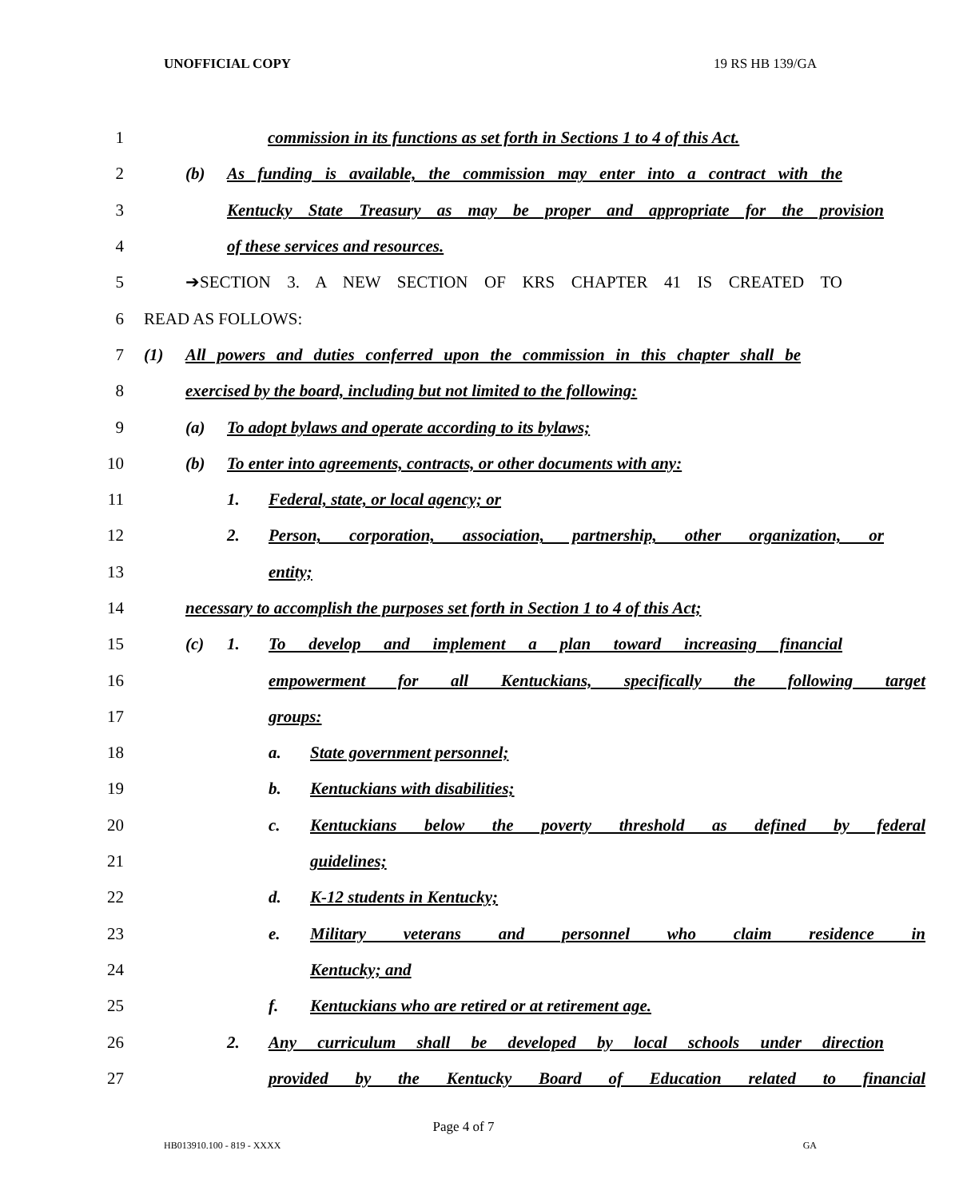UNOFFICIAL COPY 19 RS HB 139/GA
1
commission in its functions as set forth in Sections 1 to 4 of this Act.
2
(b) As funding is available, the commission may enter into a contract with the
3
Kentucky State Treasury as may be proper and appropriate for the provision
4 of these services and resources.
5 ➔SECTION 3. A NEW SECTION OF KRS CHAPTER 41 IS CREATED TO
6 READ AS FOLLOWS:
7
(1) All powers and duties conferred upon the commission in this chapter shall be
8
exercised by the board, including but not limited to the following:
9 (a) To adopt bylaws and operate according to its bylaws;
10
(b) To enter into agreements, contracts, or other documents with any:
11 1. Federal, state, or local agency; or
12
2. Person, corporation, association, partnership, other organization, or
13 entity;
14
necessary to accomplish the purposes set forth in Section 1 to 4 of this Act;
15
(c) 1. To develop and implement a plan toward increasing financial
16
empowerment for all Kentuckians, specifically the following target
17 groups:
18 a. State government personnel;
19 b. Kentuckians with disabilities;
20 c. Kentuckians below the poverty threshold as defined by federal
21 guidelines;
22 d. K-12 students in Kentucky;
23 e. Military veterans and personnel who claim residence in
24 Kentucky; and
25 f. Kentuckians who are retired or at retirement age.
26
2. Any curriculum shall be developed by local schools under direction
27 provided by the Kentucky Board of Education related to financial
Page 4 of 7
HB013910.100 - 819 - XXXX GA